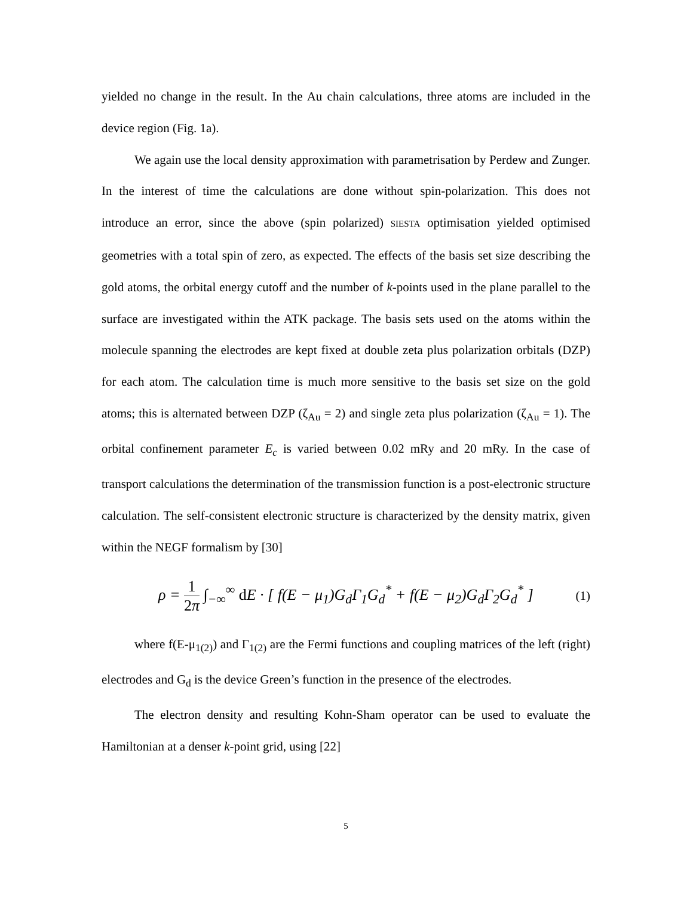yielded no change in the result. In the Au chain calculations, three atoms are included in the device region (Fig. 1a).
We again use the local density approximation with parametrisation by Perdew and Zunger. In the interest of time the calculations are done without spin-polarization. This does not introduce an error, since the above (spin polarized) SIESTA optimisation yielded optimised geometries with a total spin of zero, as expected. The effects of the basis set size describing the gold atoms, the orbital energy cutoff and the number of k-points used in the plane parallel to the surface are investigated within the ATK package. The basis sets used on the atoms within the molecule spanning the electrodes are kept fixed at double zeta plus polarization orbitals (DZP) for each atom. The calculation time is much more sensitive to the basis set size on the gold atoms; this is alternated between DZP (ζ<sub>Au</sub> = 2) and single zeta plus polarization (ζ<sub>Au</sub> = 1). The orbital confinement parameter E<sub>c</sub> is varied between 0.02 mRy and 20 mRy. In the case of transport calculations the determination of the transmission function is a post-electronic structure calculation. The self-consistent electronic structure is characterized by the density matrix, given within the NEGF formalism by [30]
ρ = 1 2π ∫<sub>−∞</sub><sup>∞</sup> d E · [ f(E − μ<sub>1</sub>)G<sub>d</sub>Γ<sub>1</sub>G<sub>d</sub><sup>*</sup> + f(E − μ<sub>2</sub>)G<sub>d</sub>Γ<sub>2</sub>G<sub>d</sub><sup>*</sup> ]
(1)
where f(E-μ<sub>1(2)</sub>) and Γ<sub>1(2)</sub> are the Fermi functions and coupling matrices of the left (right) electrodes and G<sub>d</sub> is the device Green’s function in the presence of the electrodes.
The electron density and resulting Kohn-Sham operator can be used to evaluate the Hamiltonian at a denser k-point grid, using [22]
5